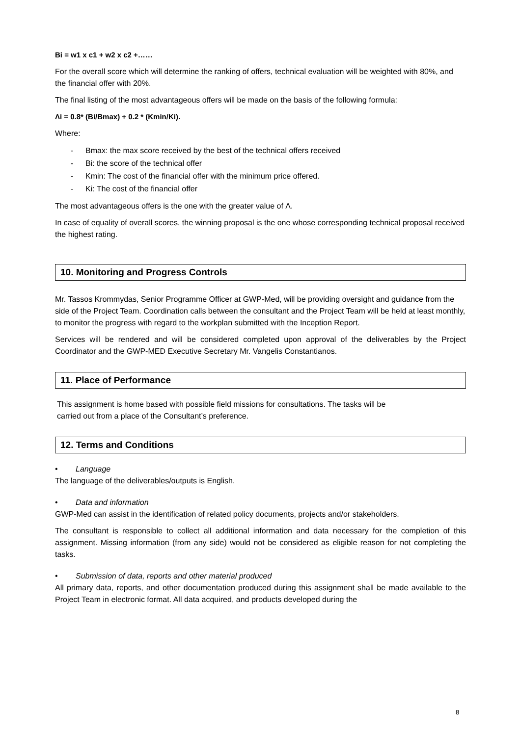Bi = w1 x c1 + w2 x c2 +……
For the overall score which will determine the ranking of offers, technical evaluation will be weighted with 80%, and the financial offer with 20%.
The final listing of the most advantageous offers will be made on the basis of the following formula:
Λi = 0.8* (Bi/Bmax) + 0.2 * (Kmin/Ki).
Where:
- Bmax: the max score received by the best of the technical offers received
- Bi: the score of the technical offer
- Kmin: The cost of the financial offer with the minimum price offered.
- Ki: The cost of the financial offer
The most advantageous offers is the one with the greater value of Λ.
In case of equality of overall scores, the winning proposal is the one whose corresponding technical proposal received the highest rating.
10. Monitoring and Progress Controls
Mr. Tassos Krommydas, Senior Programme Officer at GWP-Med, will be providing oversight and guidance from the side of the Project Team. Coordination calls between the consultant and the Project Team will be held at least monthly, to monitor the progress with regard to the workplan submitted with the Inception Report.
Services will be rendered and will be considered completed upon approval of the deliverables by the Project Coordinator and the GWP-MED Executive Secretary Mr. Vangelis Constantianos.
11. Place of Performance
This assignment is home based with possible field missions for consultations. The tasks will be
carried out from a place of the Consultant’s preference.
12. Terms and Conditions
• Language
The language of the deliverables/outputs is English.
• Data and information
GWP-Med can assist in the identification of related policy documents, projects and/or stakeholders.
The consultant is responsible to collect all additional information and data necessary for the completion of this assignment. Missing information (from any side) would not be considered as eligible reason for not completing the tasks.
• Submission of data, reports and other material produced
All primary data, reports, and other documentation produced during this assignment shall be made available to the Project Team in electronic format. All data acquired, and products developed during the
8